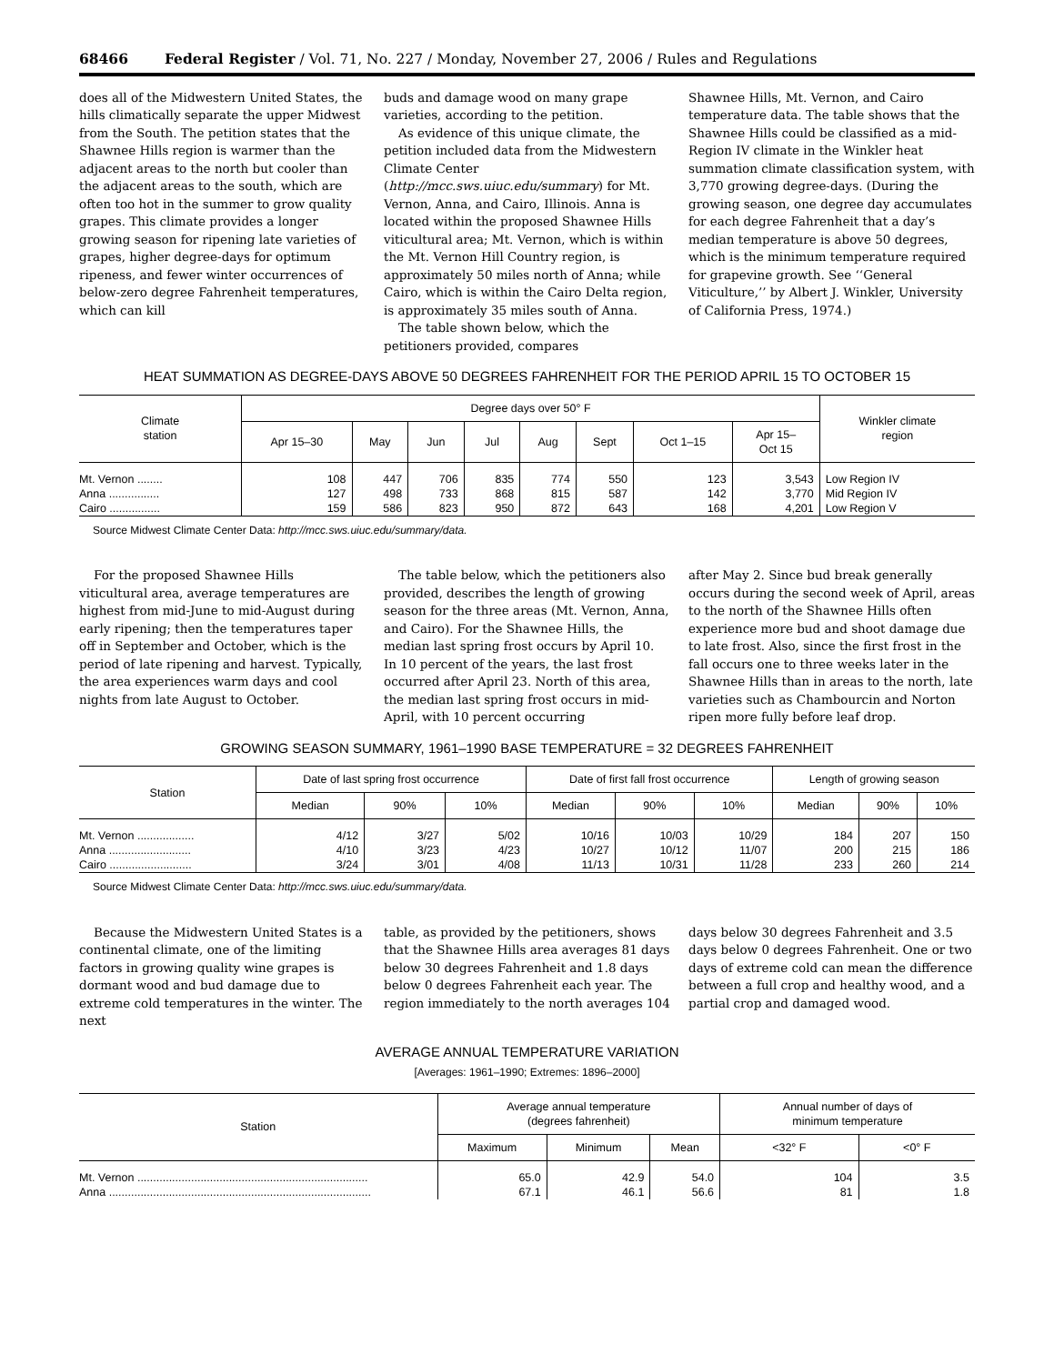68466 Federal Register / Vol. 71, No. 227 / Monday, November 27, 2006 / Rules and Regulations
does all of the Midwestern United States, the hills climatically separate the upper Midwest from the South. The petition states that the Shawnee Hills region is warmer than the adjacent areas to the north but cooler than the adjacent areas to the south, which are often too hot in the summer to grow quality grapes. This climate provides a longer growing season for ripening late varieties of grapes, higher degree-days for optimum ripeness, and fewer winter occurrences of below-zero degree Fahrenheit temperatures, which can kill
buds and damage wood on many grape varieties, according to the petition.
As evidence of this unique climate, the petition included data from the Midwestern Climate Center (http://mcc.sws.uiuc.edu/summary) for Mt. Vernon, Anna, and Cairo, Illinois. Anna is located within the proposed Shawnee Hills viticultural area; Mt. Vernon, which is within the Mt. Vernon Hill Country region, is approximately 50 miles north of Anna; while Cairo, which is within the Cairo Delta region, is approximately 35 miles south of Anna.
The table shown below, which the petitioners provided, compares
Shawnee Hills, Mt. Vernon, and Cairo temperature data. The table shows that the Shawnee Hills could be classified as a mid-Region IV climate in the Winkler heat summation climate classification system, with 3,770 growing degree-days. (During the growing season, one degree day accumulates for each degree Fahrenheit that a day’s median temperature is above 50 degrees, which is the minimum temperature required for grapevine growth. See ‘‘General Viticulture,’’ by Albert J. Winkler, University of California Press, 1974.)
HEAT SUMMATION AS DEGREE-DAYS ABOVE 50 DEGREES FAHRENHEIT FOR THE PERIOD APRIL 15 TO OCTOBER 15
| Climate station | Degree days over 50° F | | | | | | | | Winkler climate region |
| --- | --- | --- | --- | --- | --- | --- | --- | --- | --- |
| | Apr 15–30 | May | Jun | Jul | Aug | Sept | Oct 1–15 | Apr 15– Oct 15 | |
| Mt. Vernon ........ | 108 | 447 | 706 | 835 | 774 | 550 | 123 | 3,543 | Low Region IV |
| Anna ................ | 127 | 498 | 733 | 868 | 815 | 587 | 142 | 3,770 | Mid Region IV |
| Cairo ................ | 159 | 586 | 823 | 950 | 872 | 643 | 168 | 4,201 | Low Region V |
Source Midwest Climate Center Data: http://mcc.sws.uiuc.edu/summary/data.
For the proposed Shawnee Hills viticultural area, average temperatures are highest from mid-June to mid-August during early ripening; then the temperatures taper off in September and October, which is the period of late ripening and harvest. Typically, the area experiences warm days and cool nights from late August to October.
The table below, which the petitioners also provided, describes the length of growing season for the three areas (Mt. Vernon, Anna, and Cairo). For the Shawnee Hills, the median last spring frost occurs by April 10. In 10 percent of the years, the last frost occurred after April 23. North of this area, the median last spring frost occurs in mid-April, with 10 percent occurring
after May 2. Since bud break generally occurs during the second week of April, areas to the north of the Shawnee Hills often experience more bud and shoot damage due to late frost. Also, since the first frost in the fall occurs one to three weeks later in the Shawnee Hills than in areas to the north, late varieties such as Chambourcin and Norton ripen more fully before leaf drop.
GROWING SEASON SUMMARY, 1961–1990 BASE TEMPERATURE = 32 DEGREES FAHRENHEIT
| Station | Date of last spring frost occurrence | | | Date of first fall frost occurrence | | | Length of growing season | | |
| --- | --- | --- | --- | --- | --- | --- | --- | --- | --- |
| | Median | 90% | 10% | Median | 90% | 10% | Median | 90% | 10% |
| Mt. Vernon .................. | 4/12 | 3/27 | 5/02 | 10/16 | 10/03 | 10/29 | 184 | 207 | 150 |
| Anna .......................... | 4/10 | 3/23 | 4/23 | 10/27 | 10/12 | 11/07 | 200 | 215 | 186 |
| Cairo .......................... | 3/24 | 3/01 | 4/08 | 11/13 | 10/31 | 11/28 | 233 | 260 | 214 |
Source Midwest Climate Center Data: http://mcc.sws.uiuc.edu/summary/data.
Because the Midwestern United States is a continental climate, one of the limiting factors in growing quality wine grapes is dormant wood and bud damage due to extreme cold temperatures in the winter. The next
table, as provided by the petitioners, shows that the Shawnee Hills area averages 81 days below 30 degrees Fahrenheit and 1.8 days below 0 degrees Fahrenheit each year. The region immediately to the north averages 104
days below 30 degrees Fahrenheit and 3.5 days below 0 degrees Fahrenheit. One or two days of extreme cold can mean the difference between a full crop and healthy wood, and a partial crop and damaged wood.
AVERAGE ANNUAL TEMPERATURE VARIATION
[Averages: 1961–1990; Extremes: 1896–2000]
| Station | Average annual temperature (degrees fahrenheit) | | | Annual number of days of minimum temperature | |
| --- | --- | --- | --- | --- | --- |
| | Maximum | Minimum | Mean | <32° F | <0° F |
| Mt. Vernon ......................................................................... | 65.0 | 42.9 | 54.0 | 104 | 3.5 |
| Anna ................................................................................... | 67.1 | 46.1 | 56.6 | 81 | 1.8 |